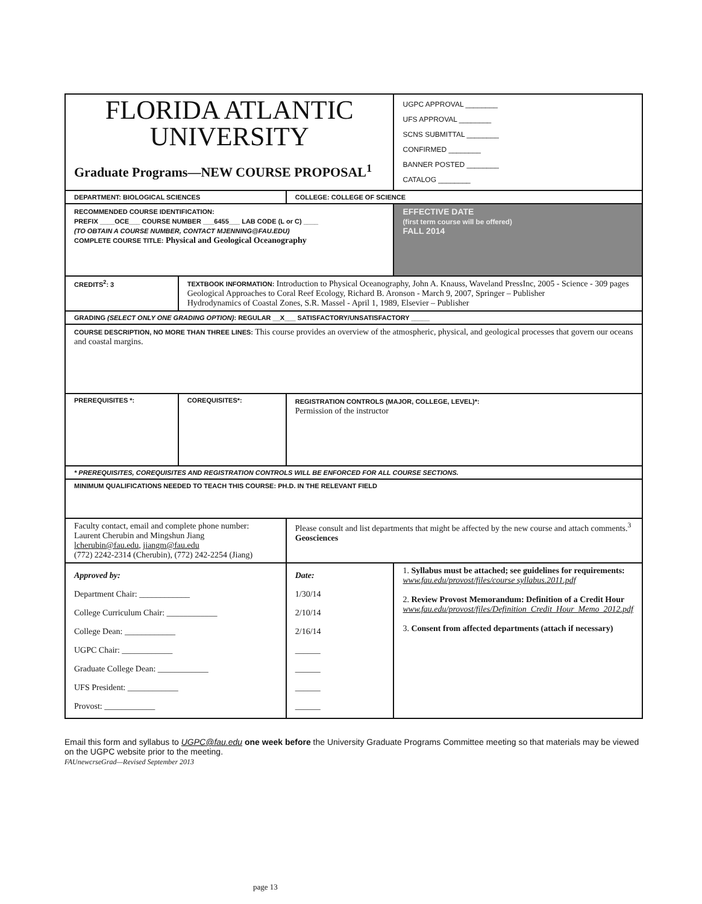| FLORIDA ATLANTIC UNIVERSITY Graduate Programs—NEW COURSE PROPOSAL<sup>1</sup> | | | UGPC APPROVAL ________ UFS APPROVAL ________ SCNS SUBMITTAL ________ CONFIRMED ________ BANNER POSTED ________ CATALOG ________ |
| DEPARTMENT: BIOLOGICAL SCIENCES | | COLLEGE: COLLEGE OF SCIENCE | |
| RECOMMENDED COURSE IDENTIFICATION: PREFIX ____OCE___ COURSE NUMBER ___6455___ LAB CODE (L or C) ____ (TO OBTAIN A COURSE NUMBER, CONTACT MJENNING@FAU.EDU) COMPLETE COURSE TITLE: Physical and Geological Oceanography | | | EFFECTIVE DATE (first term course will be offered) FALL 2014 |
| CREDITS<sup>2</sup>: 3 | TEXTBOOK INFORMATION: Introduction to Physical Oceanography, John A. Knauss, Waveland PressInc, 2005 - Science - 309 pages Geological Approaches to Coral Reef Ecology, Richard B. Aronson - March 9, 2007, Springer – Publisher Hydrodynamics of Coastal Zones, S.R. Massel - April 1, 1989, Elsevier – Publisher | | |
| GRADING (SELECT ONLY ONE GRADING OPTION) : REGULAR __X___ SATISFACTORY/UNSATISFACTORY _____ | | | |
| COURSE DESCRIPTION, NO MORE THAN THREE LINES: This course provides an overview of the atmospheric, physical, and geological processes that govern our oceans and coastal margins. | | | |
| PREREQUISITES *: | COREQUISITES*: | REGISTRATION CONTROLS (MAJOR, COLLEGE, LEVEL)*: Permission of the instructor | |
| * PREREQUISITES, COREQUISITES AND REGISTRATION CONTROLS WILL BE ENFORCED FOR ALL COURSE SECTIONS. | | | |
| MINIMUM QUALIFICATIONS NEEDED TO TEACH THIS COURSE: PH.D. IN THE RELEVANT FIELD | | | |
| Faculty contact, email and complete phone number: Laurent Cherubin and Mingshun Jiang lcherubin@fau.edu , jiangm@fau.edu (772) 2242-2314 (Cherubin), (772) 242-2254 (Jiang) | | Please consult and list departments that might be affected by the new course and attach comments.<sup>3</sup> Geosciences | |
| Approved by: Department Chair: ____________ College Curriculum Chair: ____________ College Dean: ____________ UGPC Chair: ____________ Graduate College Dean: ____________ UFS President: ____________ Provost: ____________ | | Date: 1/30/14 2/10/14 2/16/14 ______ ______ ______ ______ | 1. Syllabus must be attached; see guidelines for requirements: www.fau.edu/provost/files/course syllabus.2011.pdf 2. Review Provost Memorandum: Definition of a Credit Hour www.fau.edu/provost/files/Definition_Credit_Hour_Memo_2012.pdf 3. Consent from affected departments (attach if necessary) |
Email this form and syllabus to UGPC@fau.edu one week before the University Graduate Programs Committee meeting so that materials may be viewed on the UGPC website prior to the meeting.
FAUnewcrseGrad—Revised September 2013
page 13